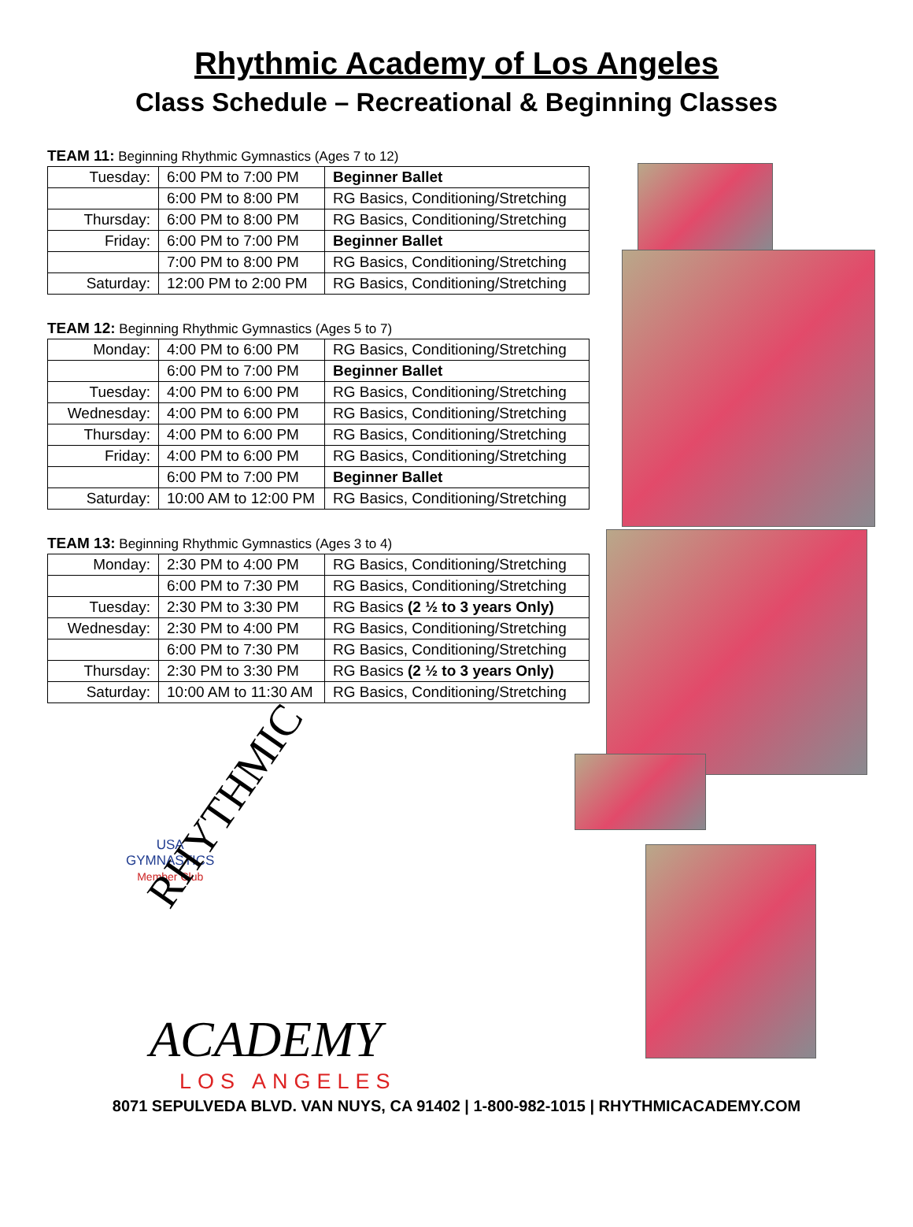Rhythmic Academy of Los Angeles
Class Schedule – Recreational & Beginning Classes
TEAM 11: Beginning Rhythmic Gymnastics (Ages 7 to 12)
| Tuesday: | 6:00 PM to 7:00 PM | Beginner Ballet |
| | 6:00 PM to 8:00 PM | RG Basics, Conditioning/Stretching |
| Thursday: | 6:00 PM to 8:00 PM | RG Basics, Conditioning/Stretching |
| Friday: | 6:00 PM to 7:00 PM | Beginner Ballet |
| | 7:00 PM to 8:00 PM | RG Basics, Conditioning/Stretching |
| Saturday: | 12:00 PM to 2:00 PM | RG Basics, Conditioning/Stretching |
TEAM 12: Beginning Rhythmic Gymnastics (Ages 5 to 7)
| Monday: | 4:00 PM to 6:00 PM | RG Basics, Conditioning/Stretching |
| | 6:00 PM to 7:00 PM | Beginner Ballet |
| Tuesday: | 4:00 PM to 6:00 PM | RG Basics, Conditioning/Stretching |
| Wednesday: | 4:00 PM to 6:00 PM | RG Basics, Conditioning/Stretching |
| Thursday: | 4:00 PM to 6:00 PM | RG Basics, Conditioning/Stretching |
| Friday: | 4:00 PM to 6:00 PM | RG Basics, Conditioning/Stretching |
| | 6:00 PM to 7:00 PM | Beginner Ballet |
| Saturday: | 10:00 AM to 12:00 PM | RG Basics, Conditioning/Stretching |
TEAM 13: Beginning Rhythmic Gymnastics (Ages 3 to 4)
| Monday: | 2:30 PM to 4:00 PM | RG Basics, Conditioning/Stretching |
| | 6:00 PM to 7:30 PM | RG Basics, Conditioning/Stretching |
| Tuesday: | 2:30 PM to 3:30 PM | RG Basics (2 ½ to 3 years Only) |
| Wednesday: | 2:30 PM to 4:00 PM | RG Basics, Conditioning/Stretching |
| | 6:00 PM to 7:30 PM | RG Basics, Conditioning/Stretching |
| Thursday: | 2:30 PM to 3:30 PM | RG Basics (2 ½ to 3 years Only) |
| Saturday: | 10:00 AM to 11:30 AM | RG Basics, Conditioning/Stretching |
USA
GYMNASTICS
Member Club
RHYTHMIC
ACADEMY
LOS ANGELES
8071 SEPULVEDA BLVD. VAN NUYS, CA 91402 | 1-800-982-1015 | RHYTHMICACADEMY.COM